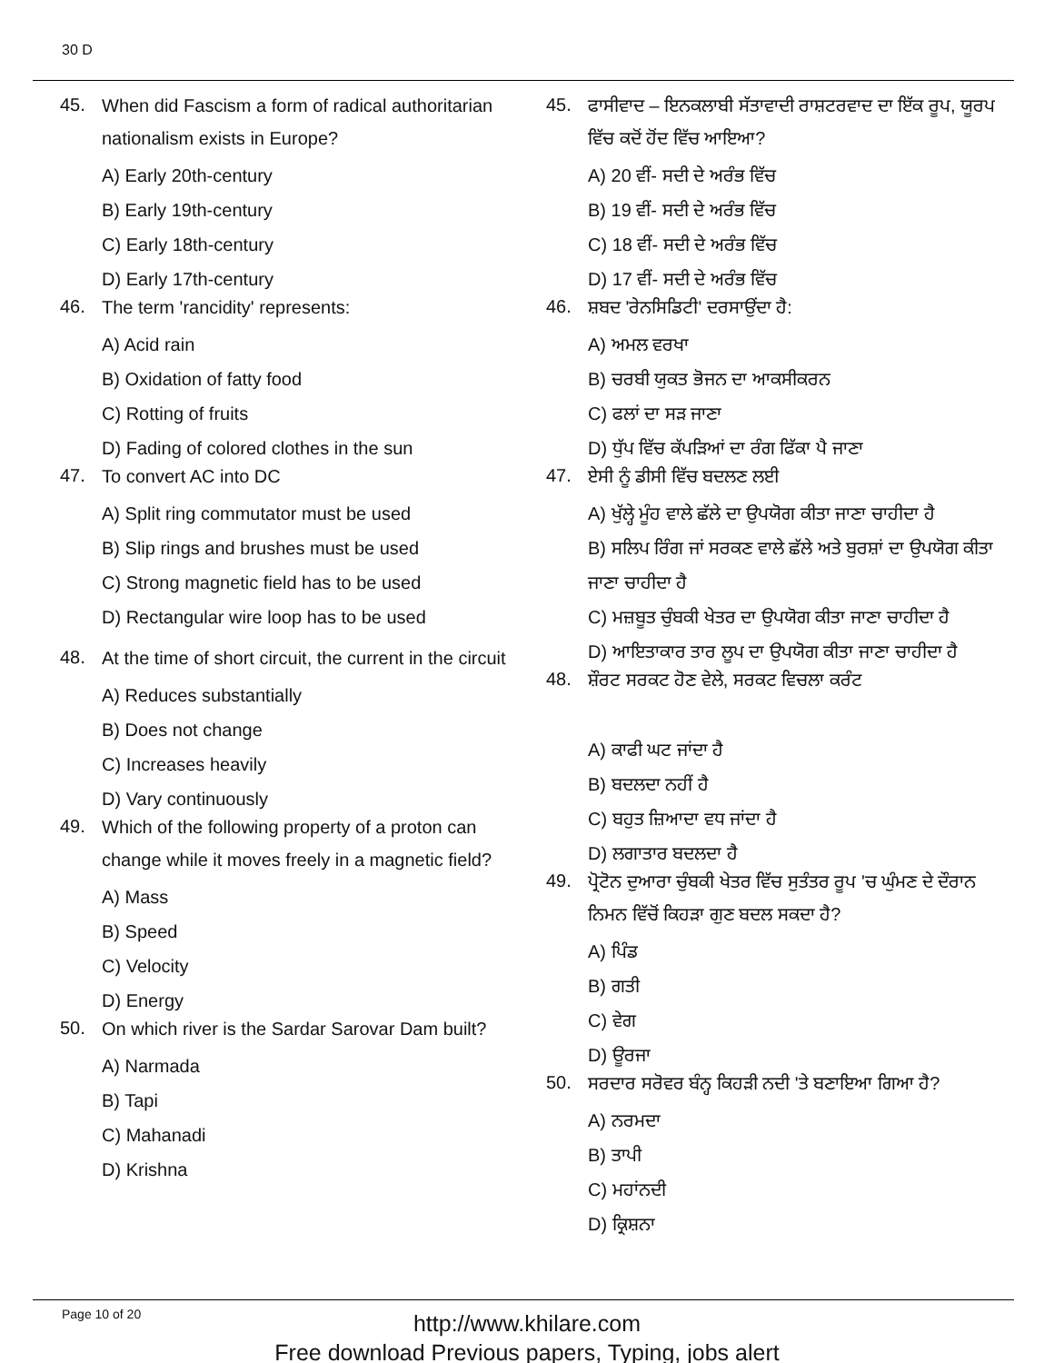30 D
45. When did Fascism a form of radical authoritarian nationalism exists in Europe?
A) Early 20th-century
B) Early 19th-century
C) Early 18th-century
D) Early 17th-century
46. The term 'rancidity' represents:
A) Acid rain
B) Oxidation of fatty food
C) Rotting of fruits
D) Fading of colored clothes in the sun
47. To convert AC into DC
A) Split ring commutator must be used
B) Slip rings and brushes must be used
C) Strong magnetic field has to be used
D) Rectangular wire loop has to be used
48. At the time of short circuit, the current in the circuit
A) Reduces substantially
B) Does not change
C) Increases heavily
D) Vary continuously
49. Which of the following property of a proton can change while it moves freely in a magnetic field?
A) Mass
B) Speed
C) Velocity
D) Energy
50. On which river is the Sardar Sarovar Dam built?
A) Narmada
B) Tapi
C) Mahanadi
D) Krishna
45. ਫਾਸੀਵਾਦ – ਇਨਕਲਾਬੀ ਸੱਤਾਵਾਦੀ ਰਾਸ਼ਟਰਵਾਦ ਦਾ ਇੱਕ ਰੂਪ, ਯੂਰਪ ਵਿੱਚ ਕਦੋਂ ਹੋਂਦ ਵਿੱਚ ਆਇਆ?
A) 20 ਵੀਂ- ਸਦੀ ਦੇ ਅਰੰਭ ਵਿੱਚ
B) 19 ਵੀਂ- ਸਦੀ ਦੇ ਅਰੰਭ ਵਿੱਚ
C) 18 ਵੀਂ- ਸਦੀ ਦੇ ਅਰੰਭ ਵਿੱਚ
D) 17 ਵੀਂ- ਸਦੀ ਦੇ ਅਰੰਭ ਵਿੱਚ
46. ਸ਼ਬਦ 'ਰੇਨਸਿਡਿਟੀ' ਦਰਸਾਉਂਦਾ ਹੈ:
A) ਅਮਲ ਵਰਖਾ
B) ਚਰਬੀ ਯੁਕਤ ਭੋਜਨ ਦਾ ਆਕਸੀਕਰਨ
C) ਫਲਾਂ ਦਾ ਸੜ ਜਾਣਾ
D) ਧੁੱਪ ਵਿੱਚ ਕੱਪੜਿਆਂ ਦਾ ਰੰਗ ਫਿੱਕਾ ਪੈ ਜਾਣਾ
47. ਏਸੀ ਨੂੰ ਡੀਸੀ ਵਿੱਚ ਬਦਲਣ ਲਈ
A) ਖੁੱਲ੍ਹੇ ਮੂੰਹ ਵਾਲੇ ਛੱਲੇ ਦਾ ਉਪਯੋਗ ਕੀਤਾ ਜਾਣਾ ਚਾਹੀਦਾ ਹੈ
B) ਸਲਿਪ ਰਿੰਗ ਜਾਂ ਸਰਕਣ ਵਾਲੇ ਛੱਲੇ ਅਤੇ ਬੁਰਸ਼ਾਂ ਦਾ ਉਪਯੋਗ ਕੀਤਾ ਜਾਣਾ ਚਾਹੀਦਾ ਹੈ
C) ਮਜ਼ਬੂਤ ਚੁੰਬਕੀ ਖੇਤਰ ਦਾ ਉਪਯੋਗ ਕੀਤਾ ਜਾਣਾ ਚਾਹੀਦਾ ਹੈ
D) ਆਇਤਾਕਾਰ ਤਾਰ ਲੂਪ ਦਾ ਉਪਯੋਗ ਕੀਤਾ ਜਾਣਾ ਚਾਹੀਦਾ ਹੈ
48. ਸ਼ੌਰਟ ਸਰਕਟ ਹੋਣ ਵੇਲੇ, ਸਰਕਟ ਵਿਚਲਾ ਕਰੰਟ
A) ਕਾਫੀ ਘਟ ਜਾਂਦਾ ਹੈ
B) ਬਦਲਦਾ ਨਹੀਂ ਹੈ
C) ਬਹੁਤ ਜ਼ਿਆਦਾ ਵਧ ਜਾਂਦਾ ਹੈ
D) ਲਗਾਤਾਰ ਬਦਲਦਾ ਹੈ
49. ਪ੍ਰੋਟੋਨ ਦੁਆਰਾ ਚੁੰਬਕੀ ਖੇਤਰ ਵਿੱਚ ਸੁਤੰਤਰ ਰੂਪ 'ਚ ਘੁੰਮਣ ਦੇ ਦੌਰਾਨ ਨਿਮਨ ਵਿੱਚੋਂ ਕਿਹੜਾ ਗੁਣ ਬਦਲ ਸਕਦਾ ਹੈ?
A) ਪਿੰਡ
B) ਗਤੀ
C) ਵੇਗ
D) ਊਰਜਾ
50. ਸਰਦਾਰ ਸਰੋਵਰ ਬੰਨ੍ਹ ਕਿਹੜੀ ਨਦੀ 'ਤੇ ਬਣਾਇਆ ਗਿਆ ਹੈ?
A) ਨਰਮਦਾ
B) ਤਾਪੀ
C) ਮਹਾਂਨਦੀ
D) ਕ੍ਰਿਸ਼ਨਾ
Page 10 of 20
http://www.khilare.com
Free download Previous papers, Typing, jobs alert